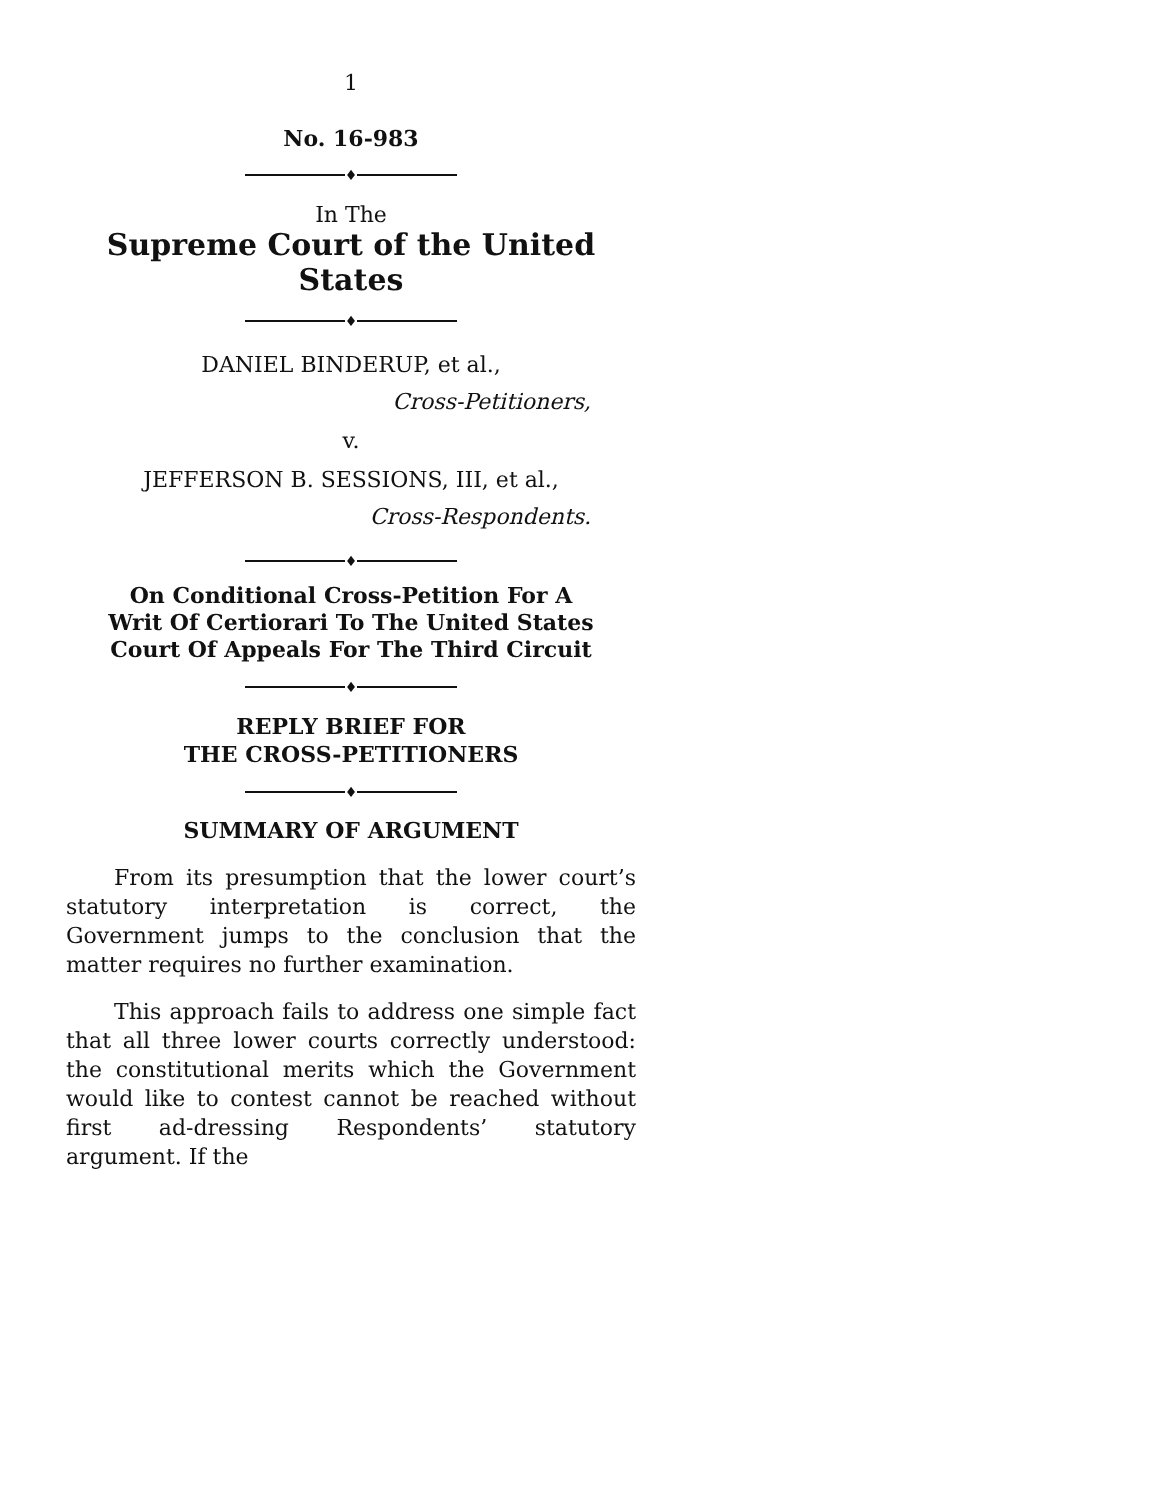1
No. 16-983
♦
In The
Supreme Court of the United States
♦
DANIEL BINDERUP, et al.,
Cross-Petitioners,
v.
JEFFERSON B. SESSIONS, III, et al.,
Cross-Respondents.
♦
On Conditional Cross-Petition For A
Writ Of Certiorari To The United States
Court Of Appeals For The Third Circuit
♦
REPLY BRIEF FOR
THE CROSS-PETITIONERS
♦
SUMMARY OF ARGUMENT
From its presumption that the lower court’s statutory interpretation is correct, the Government jumps to the conclusion that the matter requires no further examination.
This approach fails to address one simple fact that all three lower courts correctly understood: the constitutional merits which the Government would like to contest cannot be reached without first ad-dressing Respondents’ statutory argument. If the